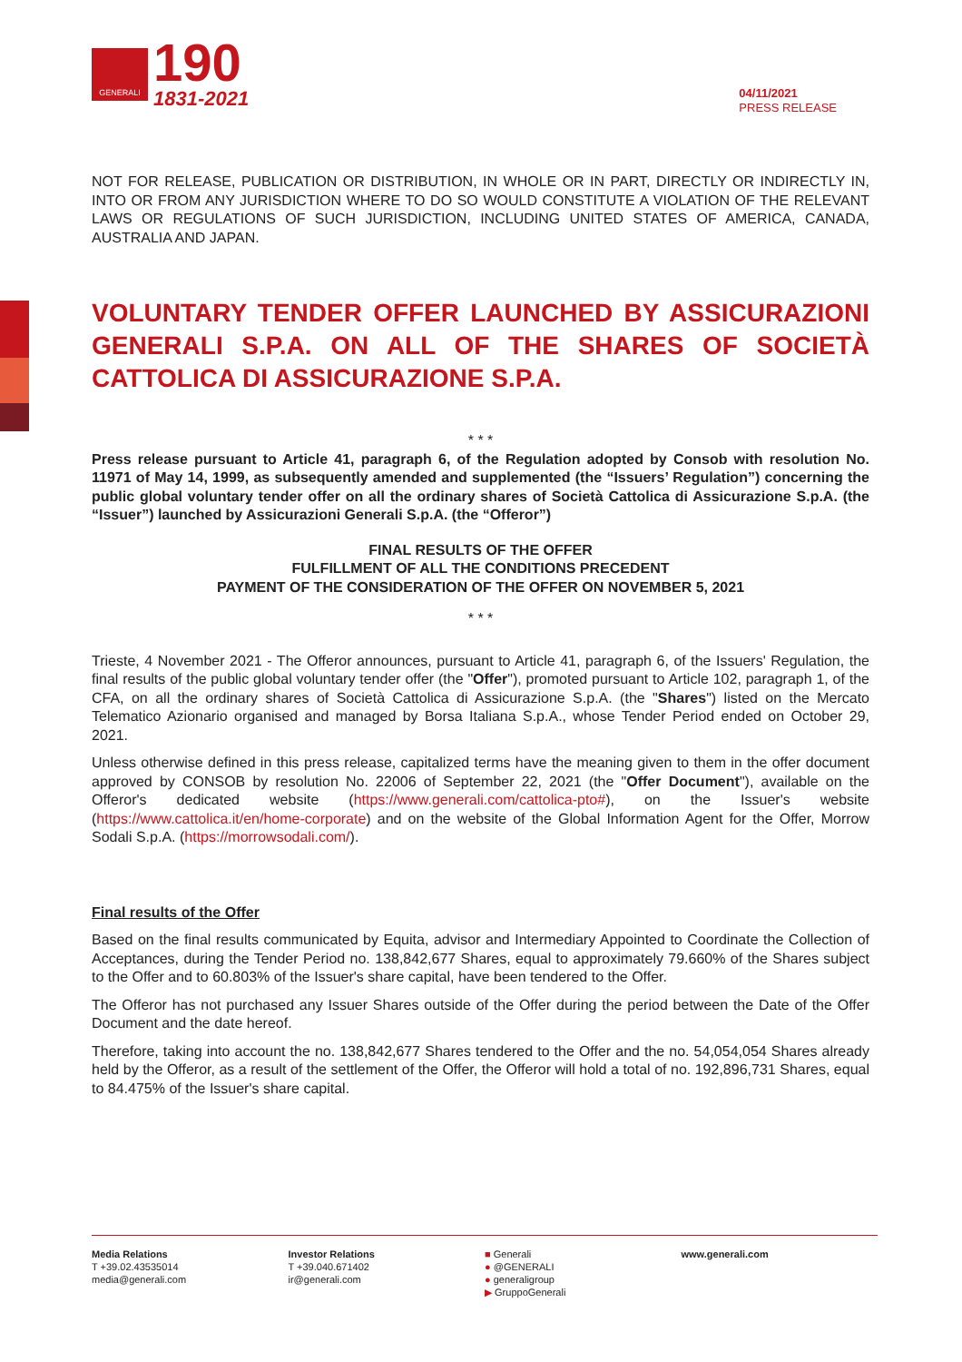GENERALI
190
1831-2021
04/11/2021
PRESS RELEASE
NOT FOR RELEASE, PUBLICATION OR DISTRIBUTION, IN WHOLE OR IN PART, DIRECTLY OR INDIRECTLY IN, INTO OR FROM ANY JURISDICTION WHERE TO DO SO WOULD CONSTITUTE A VIOLATION OF THE RELEVANT LAWS OR REGULATIONS OF SUCH JURISDICTION, INCLUDING UNITED STATES OF AMERICA, CANADA, AUSTRALIA AND JAPAN.
VOLUNTARY TENDER OFFER LAUNCHED BY ASSICURAZIONI GENERALI S.P.A. ON ALL OF THE SHARES OF SOCIETÀ CATTOLICA DI ASSICURAZIONE S.P.A.
* * *
Press release pursuant to Article 41, paragraph 6, of the Regulation adopted by Consob with resolution No. 11971 of May 14, 1999, as subsequently amended and supplemented (the “Issuers’ Regulation”) concerning the public global voluntary tender offer on all the ordinary shares of Società Cattolica di Assicurazione S.p.A. (the “Issuer”) launched by Assicurazioni Generali S.p.A. (the “Offeror”)
FINAL RESULTS OF THE OFFER
FULFILLMENT OF ALL THE CONDITIONS PRECEDENT
PAYMENT OF THE CONSIDERATION OF THE OFFER ON NOVEMBER 5, 2021
* * *
Trieste, 4 November 2021 - The Offeror announces, pursuant to Article 41, paragraph 6, of the Issuers' Regulation, the final results of the public global voluntary tender offer (the "Offer"), promoted pursuant to Article 102, paragraph 1, of the CFA, on all the ordinary shares of Società Cattolica di Assicurazione S.p.A. (the "Shares") listed on the Mercato Telematico Azionario organised and managed by Borsa Italiana S.p.A., whose Tender Period ended on October 29, 2021.
Unless otherwise defined in this press release, capitalized terms have the meaning given to them in the offer document approved by CONSOB by resolution No. 22006 of September 22, 2021 (the "Offer Document"), available on the Offeror's dedicated website (https://www.generali.com/cattolica-pto#), on the Issuer's website (https://www.cattolica.it/en/home-corporate) and on the website of the Global Information Agent for the Offer, Morrow Sodali S.p.A. (https://morrowsodali.com/).
Final results of the Offer
Based on the final results communicated by Equita, advisor and Intermediary Appointed to Coordinate the Collection of Acceptances, during the Tender Period no. 138,842,677 Shares, equal to approximately 79.660% of the Shares subject to the Offer and to 60.803% of the Issuer's share capital, have been tendered to the Offer.
The Offeror has not purchased any Issuer Shares outside of the Offer during the period between the Date of the Offer Document and the date hereof.
Therefore, taking into account the no. 138,842,677 Shares tendered to the Offer and the no. 54,054,054 Shares already held by the Offeror, as a result of the settlement of the Offer, the Offeror will hold a total of no. 192,896,731 Shares, equal to 84.475% of the Issuer's share capital.
Media Relations
T +39.02.43535014
media@generali.com
Investor Relations
T +39.040.671402
ir@generali.com
■ Generali
● @GENERALI
● generaligroup
▶ GruppoGenerali
www.generali.com